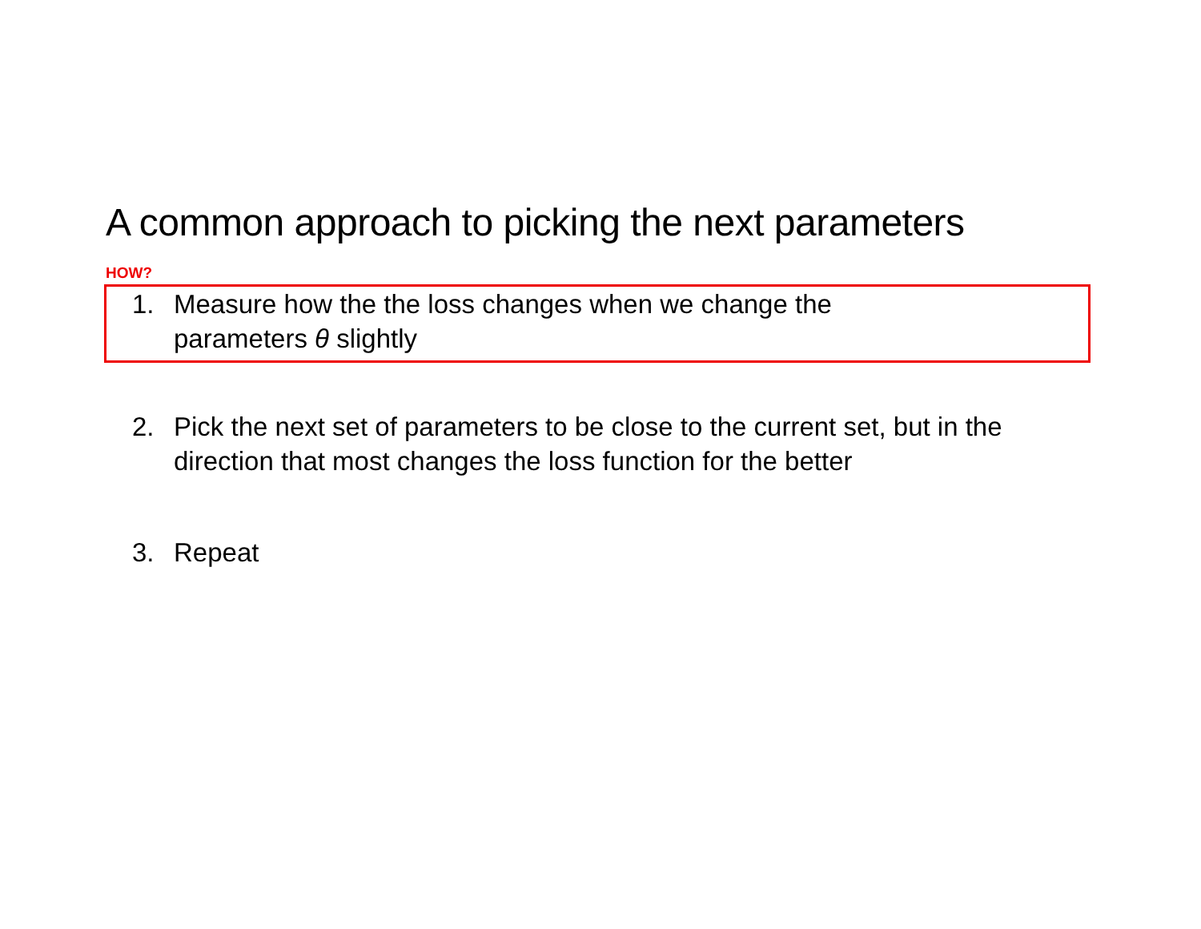A common approach to picking the next parameters
HOW?
1. Measure how the the loss changes when we change the parameters θ slightly
2. Pick the next set of parameters to be close to the current set, but in the direction that most changes the loss function for the better
3. Repeat